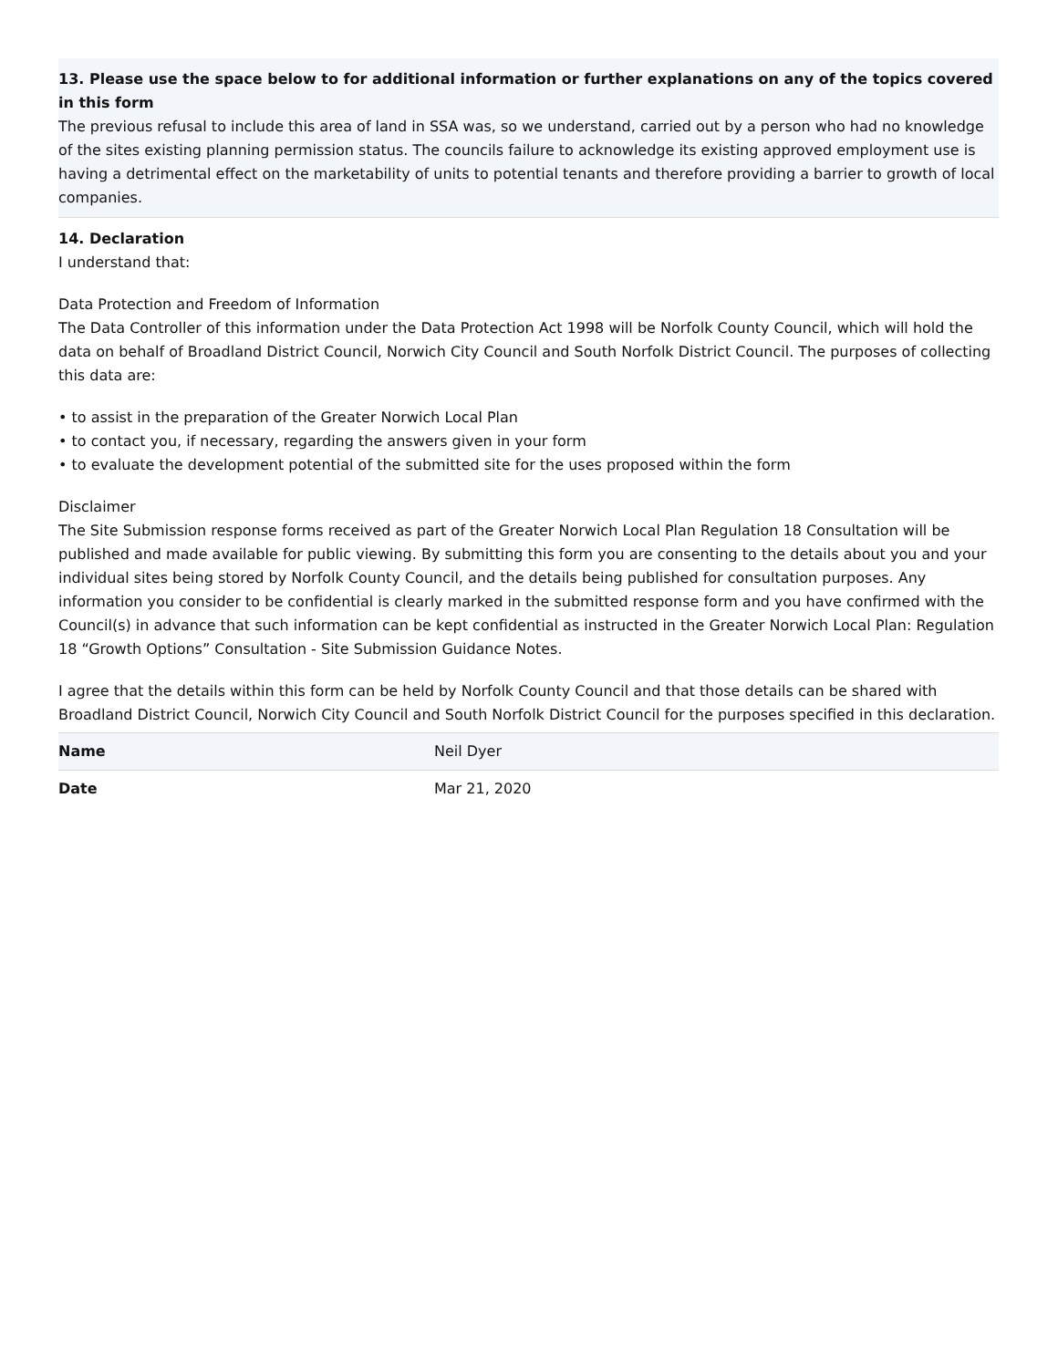13. Please use the space below to for additional information or further explanations on any of the topics covered in this form
The previous refusal to include this area of land in SSA was, so we understand, carried out by a person who had no knowledge of the sites existing planning permission status. The councils failure to acknowledge its existing approved employment use is having a detrimental effect on the marketability of units to potential tenants and therefore providing a barrier to growth of local companies.
14. Declaration
I understand that:
Data Protection and Freedom of Information
The Data Controller of this information under the Data Protection Act 1998 will be Norfolk County Council, which will hold the data on behalf of Broadland District Council, Norwich City Council and South Norfolk District Council. The purposes of collecting this data are:
• to assist in the preparation of the Greater Norwich Local Plan
• to contact you, if necessary, regarding the answers given in your form
• to evaluate the development potential of the submitted site for the uses proposed within the form
Disclaimer
The Site Submission response forms received as part of the Greater Norwich Local Plan Regulation 18 Consultation will be published and made available for public viewing. By submitting this form you are consenting to the details about you and your individual sites being stored by Norfolk County Council, and the details being published for consultation purposes. Any information you consider to be confidential is clearly marked in the submitted response form and you have confirmed with the Council(s) in advance that such information can be kept confidential as instructed in the Greater Norwich Local Plan: Regulation 18 “Growth Options” Consultation - Site Submission Guidance Notes.
I agree that the details within this form can be held by Norfolk County Council and that those details can be shared with Broadland District Council, Norwich City Council and South Norfolk District Council for the purposes specified in this declaration.
| Name | Neil Dyer |
| Date | Mar 21, 2020 |